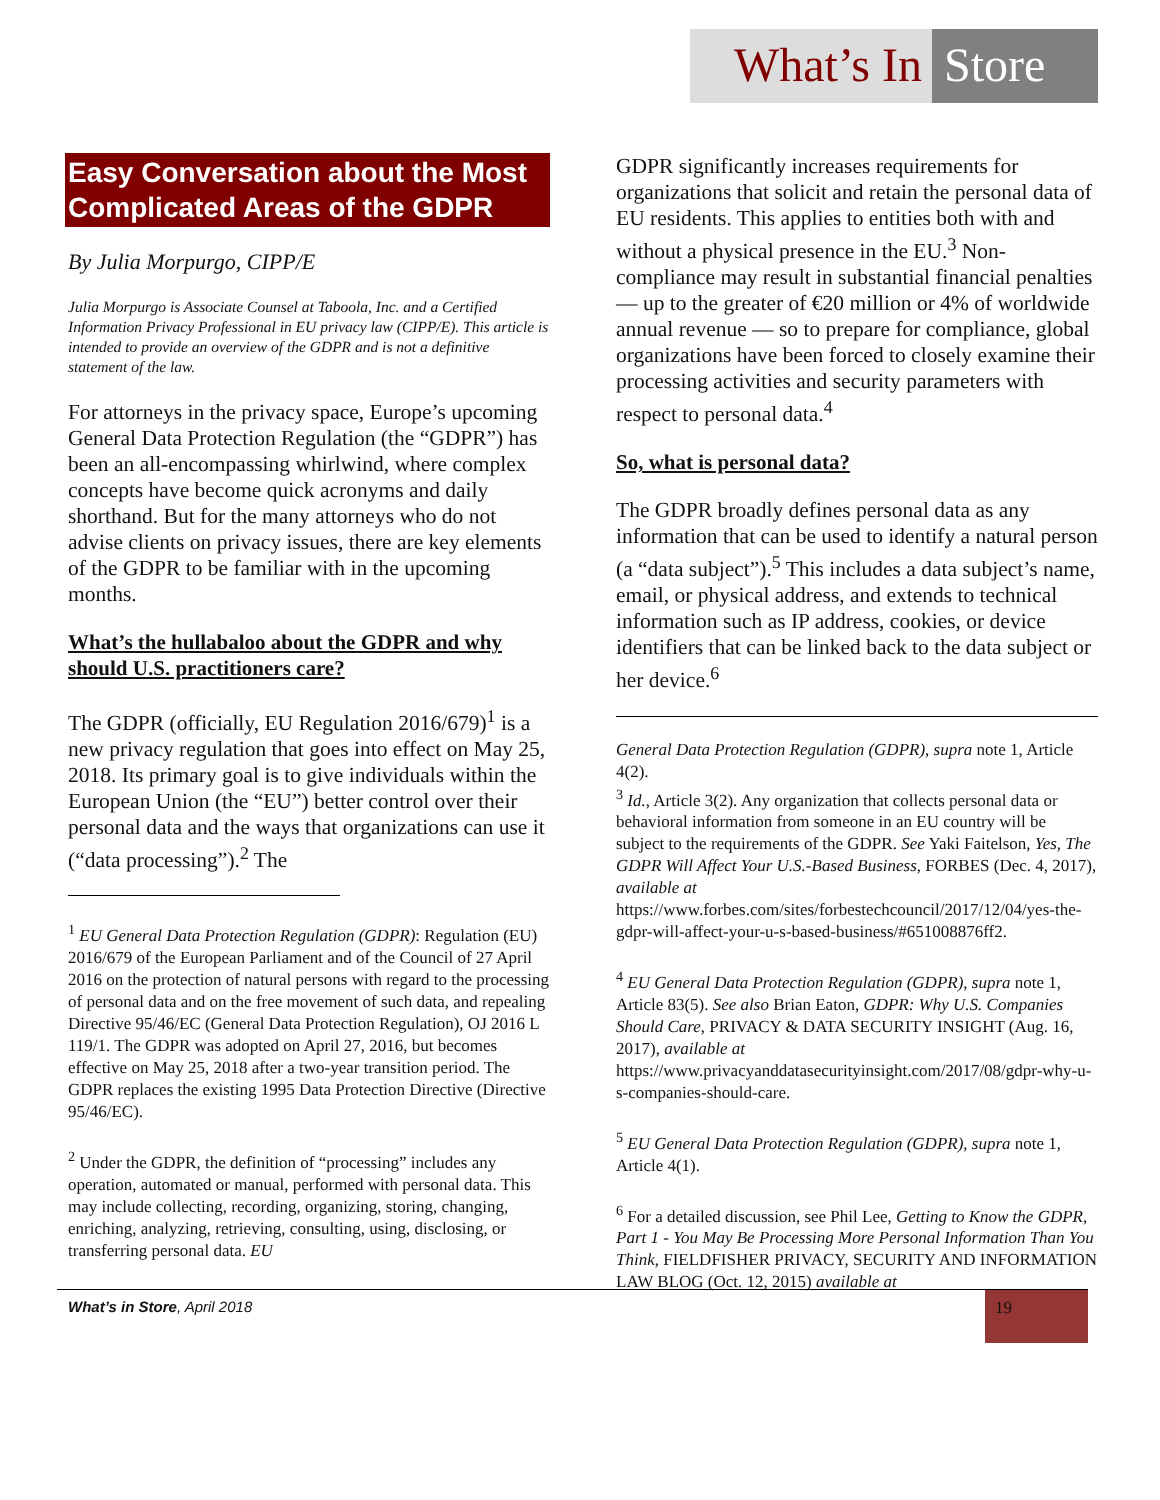What’s In Store
Easy Conversation about the Most Complicated Areas of the GDPR
By Julia Morpurgo, CIPP/E
Julia Morpurgo is Associate Counsel at Taboola, Inc. and a Certified Information Privacy Professional in EU privacy law (CIPP/E). This article is intended to provide an overview of the GDPR and is not a definitive statement of the law.
For attorneys in the privacy space, Europe’s upcoming General Data Protection Regulation (the “GDPR”) has been an all-encompassing whirlwind, where complex concepts have become quick acronyms and daily shorthand. But for the many attorneys who do not advise clients on privacy issues, there are key elements of the GDPR to be familiar with in the upcoming months.
What’s the hullabaloo about the GDPR and why should U.S. practitioners care?
The GDPR (officially, EU Regulation 2016/679)<sup>1</sup> is a new privacy regulation that goes into effect on May 25, 2018. Its primary goal is to give individuals within the European Union (the “EU”) better control over their personal data and the ways that organizations can use it (“data processing”).<sup>2</sup> The
<sup>1</sup> EU General Data Protection Regulation (GDPR): Regulation (EU) 2016/679 of the European Parliament and of the Council of 27 April 2016 on the protection of natural persons with regard to the processing of personal data and on the free movement of such data, and repealing Directive 95/46/EC (General Data Protection Regulation), OJ 2016 L 119/1. The GDPR was adopted on April 27, 2016, but becomes effective on May 25, 2018 after a two-year transition period. The GDPR replaces the existing 1995 Data Protection Directive (Directive 95/46/EC).
<sup>2</sup> Under the GDPR, the definition of “processing” includes any operation, automated or manual, performed with personal data. This may include collecting, recording, organizing, storing, changing, enriching, analyzing, retrieving, consulting, using, disclosing, or transferring personal data. EU
GDPR significantly increases requirements for organizations that solicit and retain the personal data of EU residents. This applies to entities both with and without a physical presence in the EU.<sup>3</sup> Non-compliance may result in substantial financial penalties — up to the greater of €20 million or 4% of worldwide annual revenue — so to prepare for compliance, global organizations have been forced to closely examine their processing activities and security parameters with respect to personal data.<sup>4</sup>
So, what is personal data?
The GDPR broadly defines personal data as any information that can be used to identify a natural person (a “data subject”).<sup>5</sup> This includes a data subject’s name, email, or physical address, and extends to technical information such as IP address, cookies, or device identifiers that can be linked back to the data subject or her device.<sup>6</sup>
General Data Protection Regulation (GDPR), supra note 1, Article 4(2).
<sup>3</sup> Id., Article 3(2). Any organization that collects personal data or behavioral information from someone in an EU country will be subject to the requirements of the GDPR. See Yaki Faitelson, Yes, The GDPR Will Affect Your U.S.-Based Business, FORBES (Dec. 4, 2017), available at https://www.forbes.com/sites/forbestechcouncil/2017/12/04/yes-the-gdpr-will-affect-your-u-s-based-business/#651008876ff2.
<sup>4</sup> EU General Data Protection Regulation (GDPR), supra note 1, Article 83(5). See also Brian Eaton, GDPR: Why U.S. Companies Should Care, PRIVACY & DATA SECURITY INSIGHT (Aug. 16, 2017), available at https://www.privacyanddatasecurityinsight.com/2017/08/gdpr-why-u-s-companies-should-care.
<sup>5</sup> EU General Data Protection Regulation (GDPR), supra note 1, Article 4(1).
<sup>6</sup> For a detailed discussion, see Phil Lee, Getting to Know the GDPR, Part 1 - You May Be Processing More Personal Information Than You Think, FIELDFISHER PRIVACY, SECURITY AND INFORMATION LAW BLOG (Oct. 12, 2015) available at
What’s in Store, April 2018
19